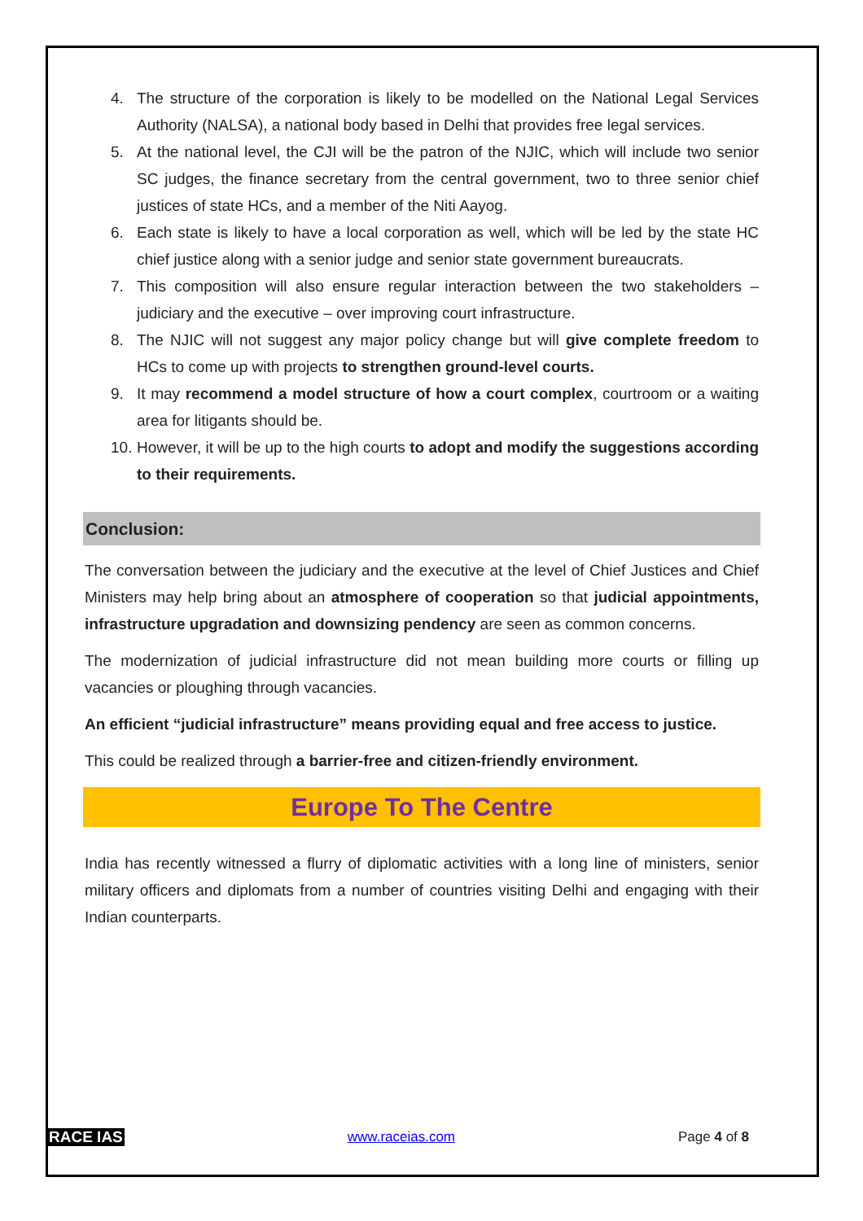4. The structure of the corporation is likely to be modelled on the National Legal Services Authority (NALSA), a national body based in Delhi that provides free legal services.
5. At the national level, the CJI will be the patron of the NJIC, which will include two senior SC judges, the finance secretary from the central government, two to three senior chief justices of state HCs, and a member of the Niti Aayog.
6. Each state is likely to have a local corporation as well, which will be led by the state HC chief justice along with a senior judge and senior state government bureaucrats.
7. This composition will also ensure regular interaction between the two stakeholders – judiciary and the executive – over improving court infrastructure.
8. The NJIC will not suggest any major policy change but will give complete freedom to HCs to come up with projects to strengthen ground-level courts.
9. It may recommend a model structure of how a court complex, courtroom or a waiting area for litigants should be.
10. However, it will be up to the high courts to adopt and modify the suggestions according to their requirements.
Conclusion:
The conversation between the judiciary and the executive at the level of Chief Justices and Chief Ministers may help bring about an atmosphere of cooperation so that judicial appointments, infrastructure upgradation and downsizing pendency are seen as common concerns.
The modernization of judicial infrastructure did not mean building more courts or filling up vacancies or ploughing through vacancies.
An efficient “judicial infrastructure” means providing equal and free access to justice.
This could be realized through a barrier-free and citizen-friendly environment.
Europe To The Centre
India has recently witnessed a flurry of diplomatic activities with a long line of ministers, senior military officers and diplomats from a number of countries visiting Delhi and engaging with their Indian counterparts.
RACE IAS www.raceias.com Page 4 of 8